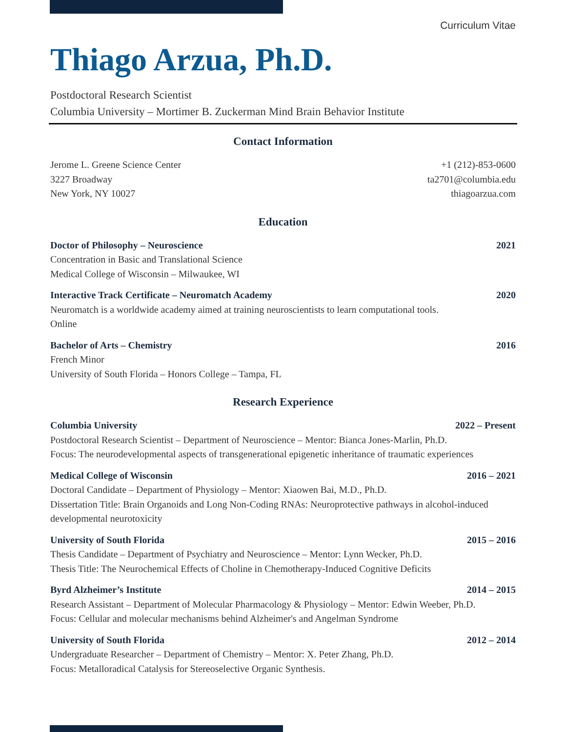Curriculum Vitae
Thiago Arzua, Ph.D.
Postdoctoral Research Scientist
Columbia University – Mortimer B. Zuckerman Mind Brain Behavior Institute
Contact Information
Jerome L. Greene Science Center +1 (212)-853-0600
3227 Broadway ta2701@columbia.edu
New York, NY 10027 thiagoarzua.com
Education
Doctor of Philosophy – Neuroscience 2021
Concentration in Basic and Translational Science
Medical College of Wisconsin – Milwaukee, WI
Interactive Track Certificate – Neuromatch Academy 2020
Neuromatch is a worldwide academy aimed at training neuroscientists to learn computational tools.
Online
Bachelor of Arts – Chemistry 2016
French Minor
University of South Florida – Honors College – Tampa, FL
Research Experience
Columbia University 2022 – Present
Postdoctoral Research Scientist – Department of Neuroscience – Mentor: Bianca Jones-Marlin, Ph.D.
Focus: The neurodevelopmental aspects of transgenerational epigenetic inheritance of traumatic experiences
Medical College of Wisconsin 2016 – 2021
Doctoral Candidate – Department of Physiology – Mentor: Xiaowen Bai, M.D., Ph.D.
Dissertation Title: Brain Organoids and Long Non-Coding RNAs: Neuroprotective pathways in alcohol-induced developmental neurotoxicity
University of South Florida 2015 – 2016
Thesis Candidate – Department of Psychiatry and Neuroscience – Mentor: Lynn Wecker, Ph.D.
Thesis Title: The Neurochemical Effects of Choline in Chemotherapy-Induced Cognitive Deficits
Byrd Alzheimer’s Institute 2014 – 2015
Research Assistant – Department of Molecular Pharmacology & Physiology – Mentor: Edwin Weeber, Ph.D.
Focus: Cellular and molecular mechanisms behind Alzheimer's and Angelman Syndrome
University of South Florida 2012 – 2014
Undergraduate Researcher – Department of Chemistry – Mentor: X. Peter Zhang, Ph.D.
Focus: Metalloradical Catalysis for Stereoselective Organic Synthesis.